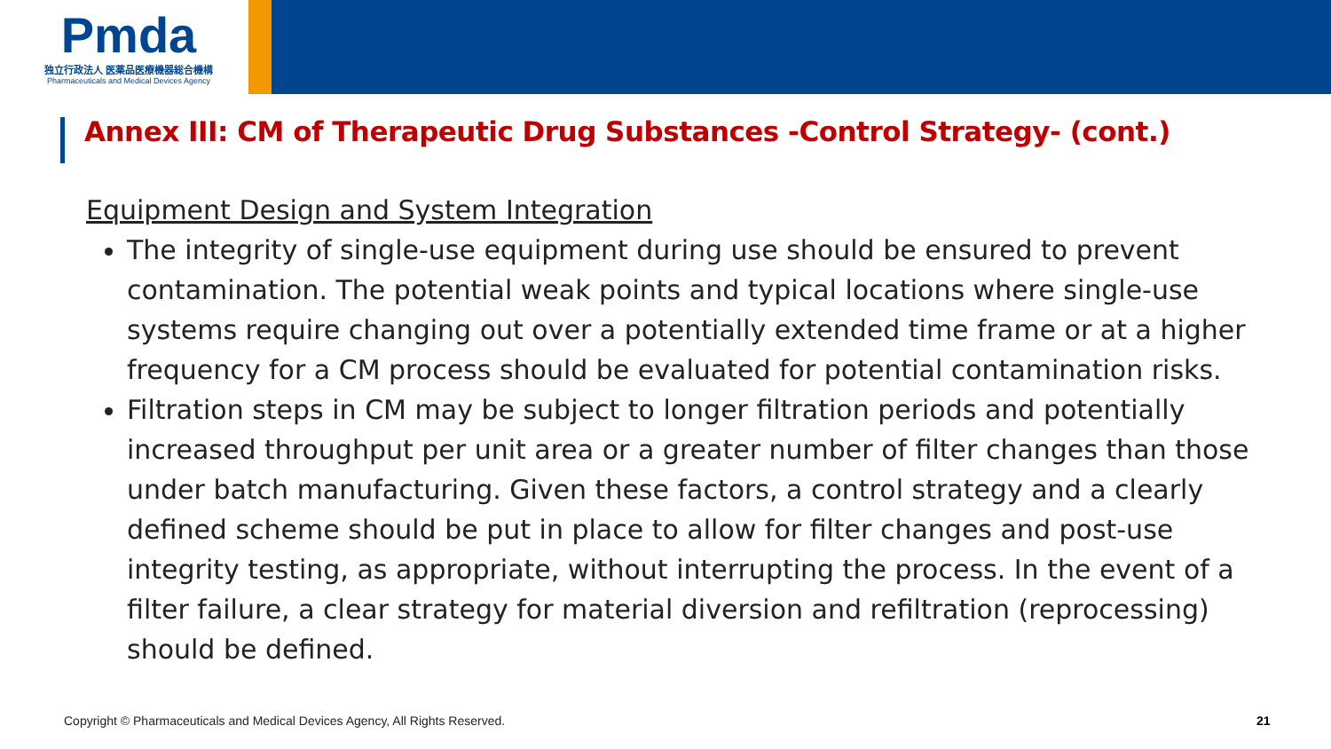Pmda
独立行政法人 医薬品医療機器総合機構
Pharmaceuticals and Medical Devices Agency
Annex III: CM of Therapeutic Drug Substances -Control Strategy- (cont.)
Equipment Design and System Integration
The integrity of single-use equipment during use should be ensured to prevent contamination. The potential weak points and typical locations where single-use systems require changing out over a potentially extended time frame or at a higher frequency for a CM process should be evaluated for potential contamination risks.
Filtration steps in CM may be subject to longer filtration periods and potentially increased throughput per unit area or a greater number of filter changes than those under batch manufacturing. Given these factors, a control strategy and a clearly defined scheme should be put in place to allow for filter changes and post-use integrity testing, as appropriate, without interrupting the process. In the event of a filter failure, a clear strategy for material diversion and refiltration (reprocessing) should be defined.
Copyright © Pharmaceuticals and Medical Devices Agency, All Rights Reserved.
21